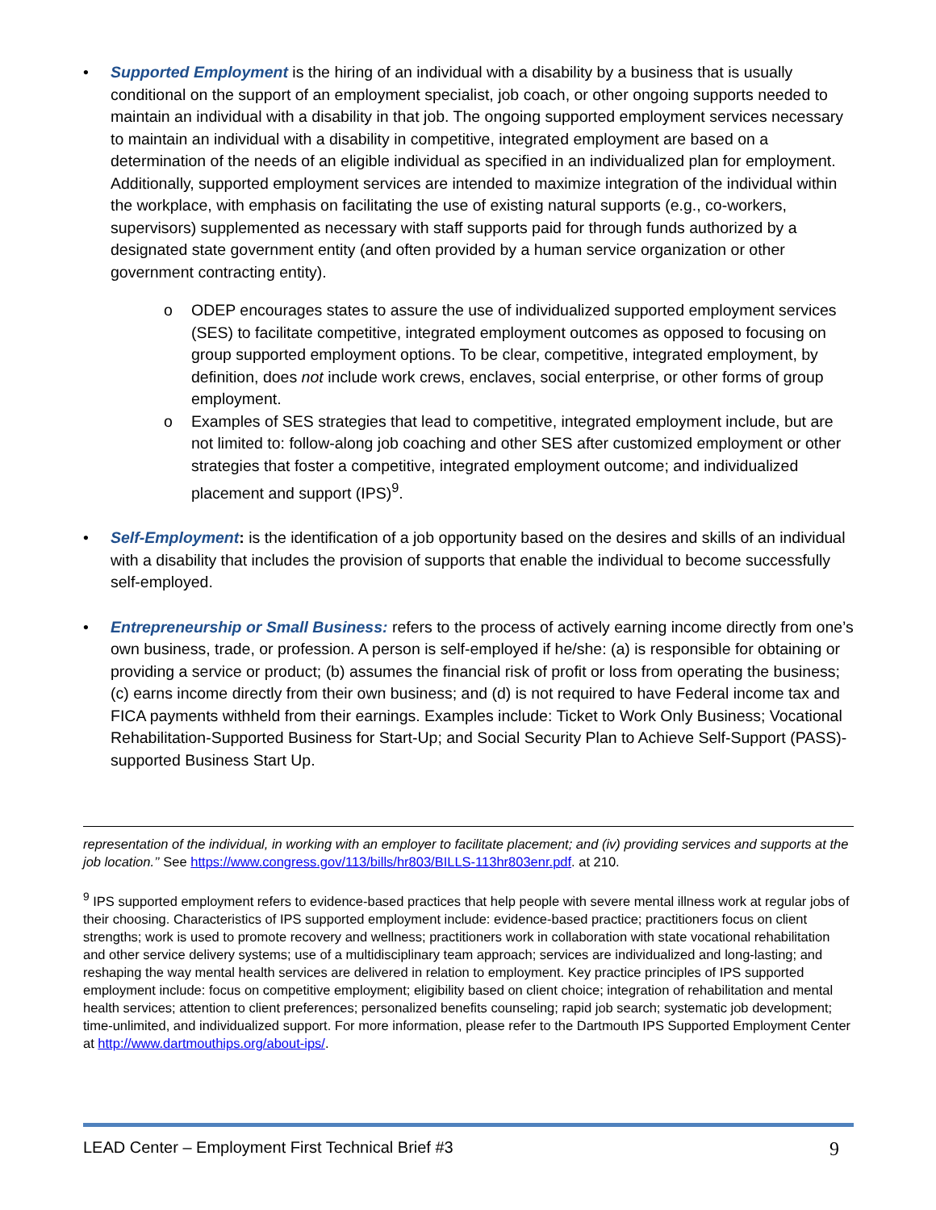• Supported Employment is the hiring of an individual with a disability by a business that is usually conditional on the support of an employment specialist, job coach, or other ongoing supports needed to maintain an individual with a disability in that job. The ongoing supported employment services necessary to maintain an individual with a disability in competitive, integrated employment are based on a determination of the needs of an eligible individual as specified in an individualized plan for employment. Additionally, supported employment services are intended to maximize integration of the individual within the workplace, with emphasis on facilitating the use of existing natural supports (e.g., co-workers, supervisors) supplemented as necessary with staff supports paid for through funds authorized by a designated state government entity (and often provided by a human service organization or other government contracting entity).
o ODEP encourages states to assure the use of individualized supported employment services (SES) to facilitate competitive, integrated employment outcomes as opposed to focusing on group supported employment options. To be clear, competitive, integrated employment, by definition, does not include work crews, enclaves, social enterprise, or other forms of group employment.
o Examples of SES strategies that lead to competitive, integrated employment include, but are not limited to: follow-along job coaching and other SES after customized employment or other strategies that foster a competitive, integrated employment outcome; and individualized placement and support (IPS)<sup>9</sup>.
• Self-Employment: is the identification of a job opportunity based on the desires and skills of an individual with a disability that includes the provision of supports that enable the individual to become successfully self-employed.
• Entrepreneurship or Small Business: refers to the process of actively earning income directly from one’s own business, trade, or profession. A person is self-employed if he/she: (a) is responsible for obtaining or providing a service or product; (b) assumes the financial risk of profit or loss from operating the business; (c) earns income directly from their own business; and (d) is not required to have Federal income tax and FICA payments withheld from their earnings. Examples include: Ticket to Work Only Business; Vocational Rehabilitation-Supported Business for Start-Up; and Social Security Plan to Achieve Self-Support (PASS)-supported Business Start Up.
representation of the individual, in working with an employer to facilitate placement; and (iv) providing services and supports at the job location.’’ See https://www.congress.gov/113/bills/hr803/BILLS-113hr803enr.pdf. at 210.
<sup>9</sup> IPS supported employment refers to evidence-based practices that help people with severe mental illness work at regular jobs of their choosing. Characteristics of IPS supported employment include: evidence-based practice; practitioners focus on client strengths; work is used to promote recovery and wellness; practitioners work in collaboration with state vocational rehabilitation and other service delivery systems; use of a multidisciplinary team approach; services are individualized and long-lasting; and reshaping the way mental health services are delivered in relation to employment. Key practice principles of IPS supported employment include: focus on competitive employment; eligibility based on client choice; integration of rehabilitation and mental health services; attention to client preferences; personalized benefits counseling; rapid job search; systematic job development; time-unlimited, and individualized support. For more information, please refer to the Dartmouth IPS Supported Employment Center at http://www.dartmouthips.org/about-ips/.
LEAD Center – Employment First Technical Brief #3 9